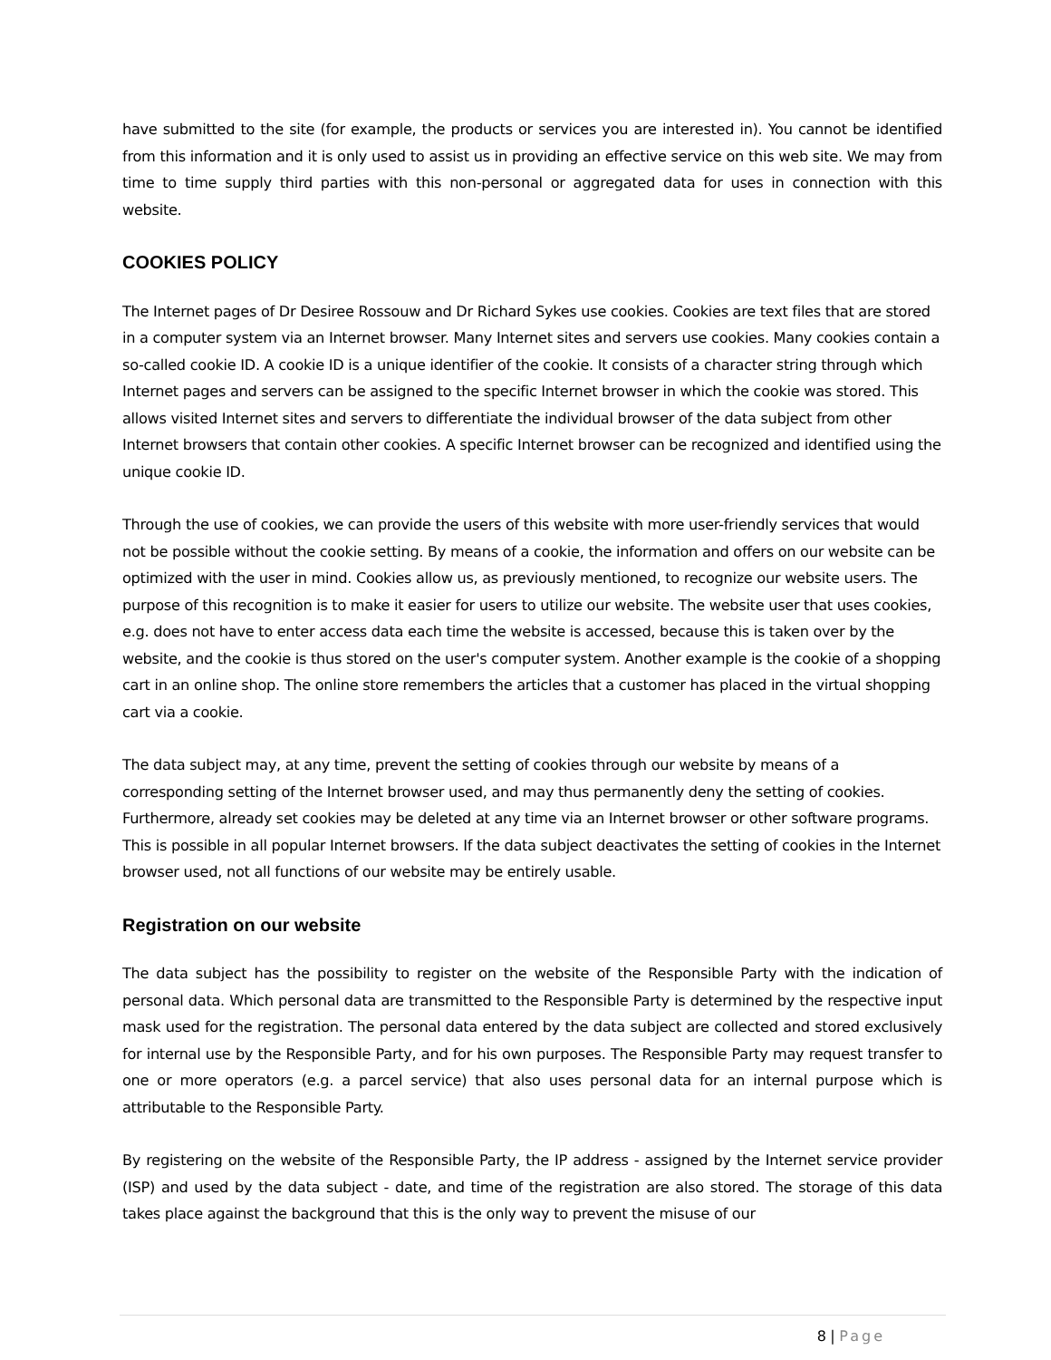have submitted to the site (for example, the products or services you are interested in). You cannot be identified from this information and it is only used to assist us in providing an effective service on this web site. We may from time to time supply third parties with this non-personal or aggregated data for uses in connection with this website.
COOKIES POLICY
The Internet pages of Dr Desiree Rossouw and Dr Richard Sykes use cookies. Cookies are text files that are stored in a computer system via an Internet browser. Many Internet sites and servers use cookies. Many cookies contain a so-called cookie ID. A cookie ID is a unique identifier of the cookie. It consists of a character string through which Internet pages and servers can be assigned to the specific Internet browser in which the cookie was stored. This allows visited Internet sites and servers to differentiate the individual browser of the data subject from other Internet browsers that contain other cookies. A specific Internet browser can be recognized and identified using the unique cookie ID.
Through the use of cookies, we can provide the users of this website with more user-friendly services that would not be possible without the cookie setting. By means of a cookie, the information and offers on our website can be optimized with the user in mind. Cookies allow us, as previously mentioned, to recognize our website users. The purpose of this recognition is to make it easier for users to utilize our website. The website user that uses cookies, e.g. does not have to enter access data each time the website is accessed, because this is taken over by the website, and the cookie is thus stored on the user's computer system. Another example is the cookie of a shopping cart in an online shop. The online store remembers the articles that a customer has placed in the virtual shopping cart via a cookie.
The data subject may, at any time, prevent the setting of cookies through our website by means of a corresponding setting of the Internet browser used, and may thus permanently deny the setting of cookies. Furthermore, already set cookies may be deleted at any time via an Internet browser or other software programs. This is possible in all popular Internet browsers. If the data subject deactivates the setting of cookies in the Internet browser used, not all functions of our website may be entirely usable.
Registration on our website
The data subject has the possibility to register on the website of the Responsible Party with the indication of personal data. Which personal data are transmitted to the Responsible Party is determined by the respective input mask used for the registration. The personal data entered by the data subject are collected and stored exclusively for internal use by the Responsible Party, and for his own purposes. The Responsible Party may request transfer to one or more operators (e.g. a parcel service) that also uses personal data for an internal purpose which is attributable to the Responsible Party.
By registering on the website of the Responsible Party, the IP address - assigned by the Internet service provider (ISP) and used by the data subject - date, and time of the registration are also stored. The storage of this data takes place against the background that this is the only way to prevent the misuse of our
8 | Page